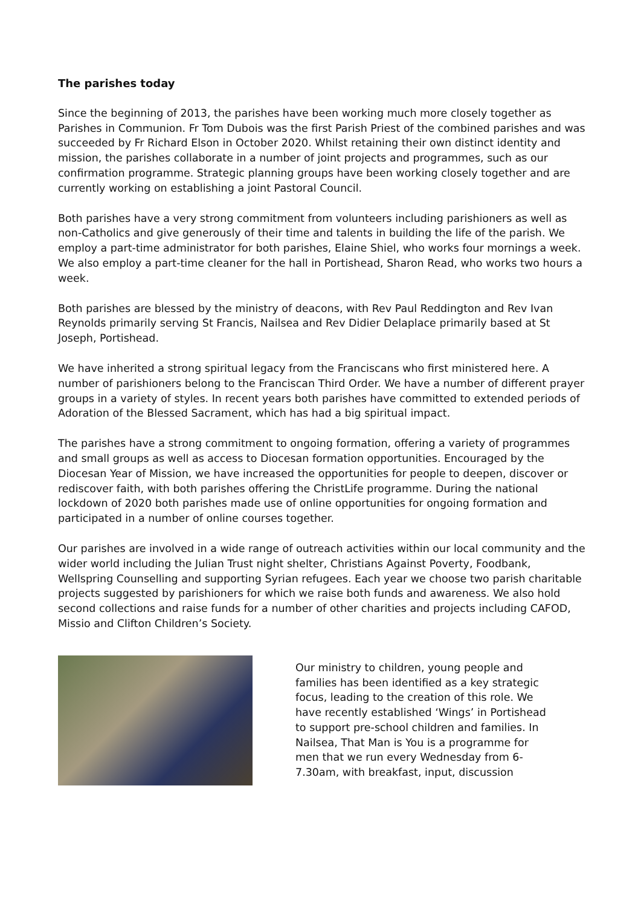The parishes today
Since the beginning of 2013, the parishes have been working much more closely together as Parishes in Communion. Fr Tom Dubois was the first Parish Priest of the combined parishes and was succeeded by Fr Richard Elson in October 2020. Whilst retaining their own distinct identity and mission, the parishes collaborate in a number of joint projects and programmes, such as our confirmation programme. Strategic planning groups have been working closely together and are currently working on establishing a joint Pastoral Council.
Both parishes have a very strong commitment from volunteers including parishioners as well as non-Catholics and give generously of their time and talents in building the life of the parish. We employ a part-time administrator for both parishes, Elaine Shiel, who works four mornings a week. We also employ a part-time cleaner for the hall in Portishead, Sharon Read, who works two hours a week.
Both parishes are blessed by the ministry of deacons, with Rev Paul Reddington and Rev Ivan Reynolds primarily serving St Francis, Nailsea and Rev Didier Delaplace primarily based at St Joseph, Portishead.
We have inherited a strong spiritual legacy from the Franciscans who first ministered here. A number of parishioners belong to the Franciscan Third Order. We have a number of different prayer groups in a variety of styles. In recent years both parishes have committed to extended periods of Adoration of the Blessed Sacrament, which has had a big spiritual impact.
The parishes have a strong commitment to ongoing formation, offering a variety of programmes and small groups as well as access to Diocesan formation opportunities. Encouraged by the Diocesan Year of Mission, we have increased the opportunities for people to deepen, discover or rediscover faith, with both parishes offering the ChristLife programme. During the national lockdown of 2020 both parishes made use of online opportunities for ongoing formation and participated in a number of online courses together.
Our parishes are involved in a wide range of outreach activities within our local community and the wider world including the Julian Trust night shelter, Christians Against Poverty, Foodbank, Wellspring Counselling and supporting Syrian refugees. Each year we choose two parish charitable projects suggested by parishioners for which we raise both funds and awareness. We also hold second collections and raise funds for a number of other charities and projects including CAFOD, Missio and Clifton Children’s Society.
Our ministry to children, young people and families has been identified as a key strategic focus, leading to the creation of this role. We have recently established ‘Wings’ in Portishead to support pre-school children and families. In Nailsea, That Man is You is a programme for men that we run every Wednesday from 6-7.30am, with breakfast, input, discussion